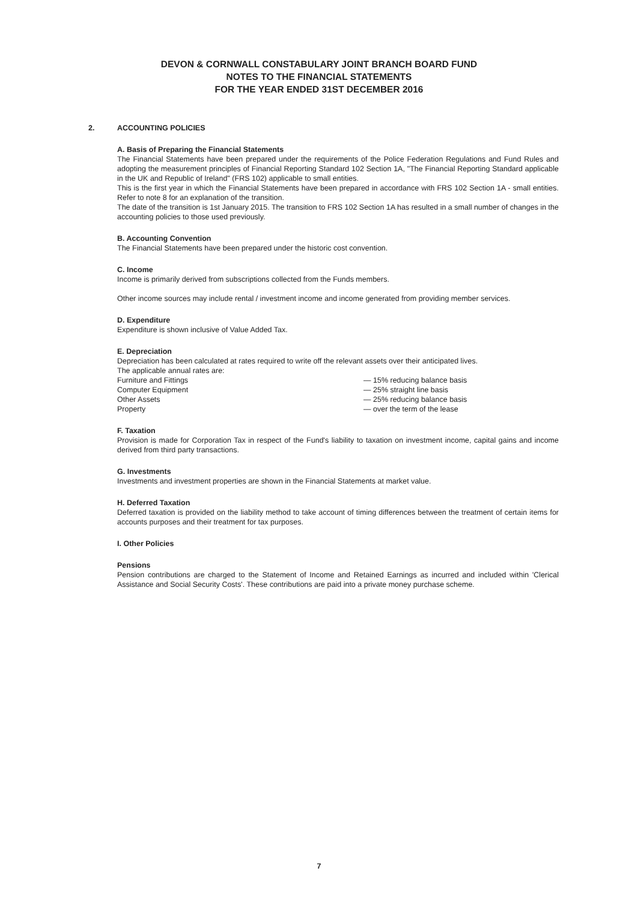DEVON & CORNWALL CONSTABULARY JOINT BRANCH BOARD FUND
NOTES TO THE FINANCIAL STATEMENTS
FOR THE YEAR ENDED 31ST DECEMBER 2016
2. ACCOUNTING POLICIES
A. Basis of Preparing the Financial Statements
The Financial Statements have been prepared under the requirements of the Police Federation Regulations and Fund Rules and adopting the measurement principles of Financial Reporting Standard 102 Section 1A, "The Financial Reporting Standard applicable in the UK and Republic of Ireland" (FRS 102) applicable to small entities.
This is the first year in which the Financial Statements have been prepared in accordance with FRS 102 Section 1A - small entities. Refer to note 8 for an explanation of the transition.
The date of the transition is 1st January 2015. The transition to FRS 102 Section 1A has resulted in a small number of changes in the accounting policies to those used previously.
B. Accounting Convention
The Financial Statements have been prepared under the historic cost convention.
C. Income
Income is primarily derived from subscriptions collected from the Funds members.
Other income sources may include rental / investment income and income generated from providing member services.
D. Expenditure
Expenditure is shown inclusive of Value Added Tax.
E. Depreciation
Depreciation has been calculated at rates required to write off the relevant assets over their anticipated lives.
The applicable annual rates are:
| Furniture and Fittings | — 15% reducing balance basis |
| Computer Equipment | — 25% straight line basis |
| Other Assets | — 25% reducing balance basis |
| Property | — over the term of the lease |
F. Taxation
Provision is made for Corporation Tax in respect of the Fund's liability to taxation on investment income, capital gains and income derived from third party transactions.
G. Investments
Investments and investment properties are shown in the Financial Statements at market value.
H. Deferred Taxation
Deferred taxation is provided on the liability method to take account of timing differences between the treatment of certain items for accounts purposes and their treatment for tax purposes.
I. Other Policies
Pensions
Pension contributions are charged to the Statement of Income and Retained Earnings as incurred and included within 'Clerical Assistance and Social Security Costs'. These contributions are paid into a private money purchase scheme.
7